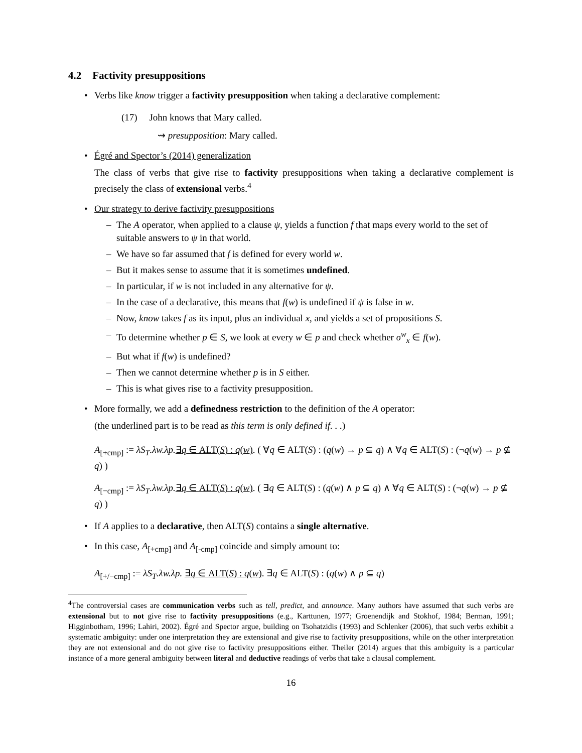4.2 Factivity presuppositions
• Verbs like know trigger a factivity presupposition when taking a declarative complement:
(17) John knows that Mary called.
⇝ presupposition: Mary called.
• Égré and Spector’s (2014) generalization
The class of verbs that give rise to factivity presuppositions when taking a declarative complement is precisely the class of extensional verbs.<sup>4</sup>
• Our strategy to derive factivity presuppositions
– The A operator, when applied to a clause ψ, yields a function f that maps every world to the set of suitable answers to ψ in that world.
– We have so far assumed that f is defined for every world w.
– But it makes sense to assume that it is sometimes undefined.
– In particular, if w is not included in any alternative for ψ.
– In the case of a declarative, this means that f(w) is undefined if ψ is false in w.
– Now, know takes f as its input, plus an individual x, and yields a set of propositions S.
– To determine whether p ∈ S, we look at every w ∈ p and check whether σ<sup>w</sup><sub>x</sub> ∈ f(w).
– But what if f(w) is undefined?
– Then we cannot determine whether p is in S either.
– This is what gives rise to a factivity presupposition.
• More formally, we add a definedness restriction to the definition of the A operator:
(the underlined part is to be read as this term is only defined if. . .)
A<sub>[+cmp]</sub> := λS<sub>T</sub>.λw.λp.∃q ∈ ALT(S) : q(w). ( ∀q ∈ ALT(S) : (q(w) → p ⊆ q) ∧ ∀q ∈ ALT(S) : (¬q(w) → p ⊈ q) )
A<sub>[−cmp]</sub> := λS<sub>T</sub>.λw.λp.∃q ∈ ALT(S) : q(w). ( ∃q ∈ ALT(S) : (q(w) ∧ p ⊆ q) ∧ ∀q ∈ ALT(S) : (¬q(w) → p ⊈ q) )
• If A applies to a declarative, then ALT(S) contains a single alternative.
• In this case, A<sub>[+cmp]</sub> and A<sub>[-cmp]</sub> coincide and simply amount to:
A<sub>[+/−cmp]</sub> := λS<sub>T</sub>.λw.λp. ∃q ∈ ALT(S) : q(w). ∃q ∈ ALT(S) : (q(w) ∧ p ⊆ q)
<sup>4</sup> The controversial cases are communication verbs such as tell, predict, and announce. Many authors have assumed that such verbs are extensional but to not give rise to factivity presuppositions (e.g., Karttunen, 1977; Groenendijk and Stokhof, 1984; Berman, 1991; Higginbotham, 1996; Lahiri, 2002). Égré and Spector argue, building on Tsohatzidis (1993) and Schlenker (2006), that such verbs exhibit a systematic ambiguity: under one interpretation they are extensional and give rise to factivity presuppositions, while on the other interpretation they are not extensional and do not give rise to factivity presuppositions either. Theiler (2014) argues that this ambiguity is a particular instance of a more general ambiguity between literal and deductive readings of verbs that take a clausal complement.
16